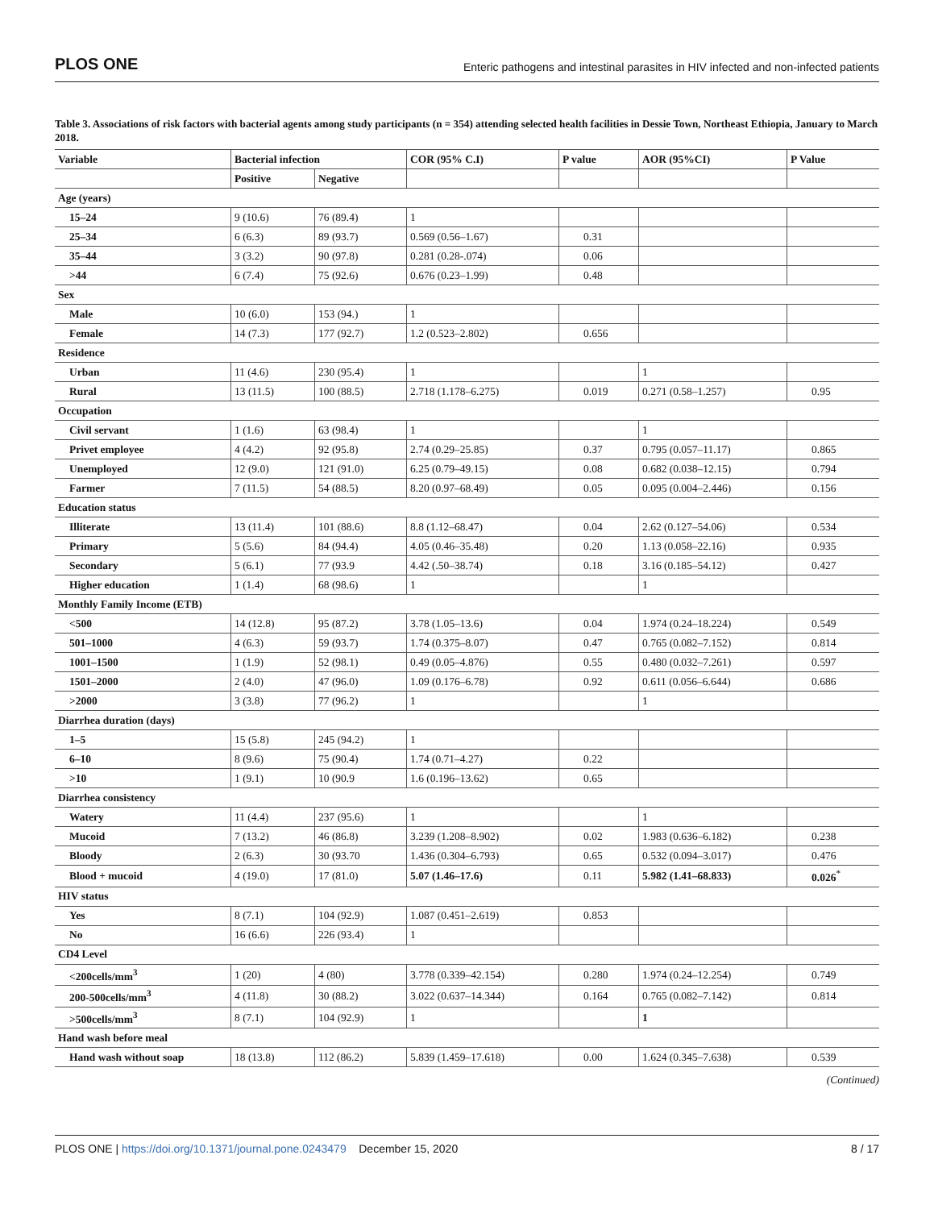PLOS ONE Enteric pathogens and intestinal parasites in HIV infected and non-infected patients
Table 3. Associations of risk factors with bacterial agents among study participants (n = 354) attending selected health facilities in Dessie Town, Northeast Ethiopia, January to March 2018.
| Variable | Bacterial infection | | COR (95% C.I) | P value | AOR (95%CI) | P Value |
| --- | --- | --- | --- | --- | --- | --- |
| | Positive | Negative | | | | |
| Age (years) | | | | | | |
| 15–24 | 9 (10.6) | 76 (89.4) | 1 | | | |
| 25–34 | 6 (6.3) | 89 (93.7) | 0.569 (0.56–1.67) | 0.31 | | |
| 35–44 | 3 (3.2) | 90 (97.8) | 0.281 (0.28-.074) | 0.06 | | |
| >44 | 6 (7.4) | 75 (92.6) | 0.676 (0.23–1.99) | 0.48 | | |
| Sex | | | | | | |
| Male | 10 (6.0) | 153 (94.) | 1 | | | |
| Female | 14 (7.3) | 177 (92.7) | 1.2 (0.523–2.802) | 0.656 | | |
| Residence | | | | | | |
| Urban | 11 (4.6) | 230 (95.4) | 1 | | 1 | |
| Rural | 13 (11.5) | 100 (88.5) | 2.718 (1.178–6.275) | 0.019 | 0.271 (0.58–1.257) | 0.95 |
| Occupation | | | | | | |
| Civil servant | 1 (1.6) | 63 (98.4) | 1 | | 1 | |
| Privet employee | 4 (4.2) | 92 (95.8) | 2.74 (0.29–25.85) | 0.37 | 0.795 (0.057–11.17) | 0.865 |
| Unemployed | 12 (9.0) | 121 (91.0) | 6.25 (0.79–49.15) | 0.08 | 0.682 (0.038–12.15) | 0.794 |
| Farmer | 7 (11.5) | 54 (88.5) | 8.20 (0.97–68.49) | 0.05 | 0.095 (0.004–2.446) | 0.156 |
| Education status | | | | | | |
| Illiterate | 13 (11.4) | 101 (88.6) | 8.8 (1.12–68.47) | 0.04 | 2.62 (0.127–54.06) | 0.534 |
| Primary | 5 (5.6) | 84 (94.4) | 4.05 (0.46–35.48) | 0.20 | 1.13 (0.058–22.16) | 0.935 |
| Secondary | 5 (6.1) | 77 (93.9 | 4.42 (.50–38.74) | 0.18 | 3.16 (0.185–54.12) | 0.427 |
| Higher education | 1 (1.4) | 68 (98.6) | 1 | | 1 | |
| Monthly Family Income (ETB) | | | | | | |
| <500 | 14 (12.8) | 95 (87.2) | 3.78 (1.05–13.6) | 0.04 | 1.974 (0.24–18.224) | 0.549 |
| 501–1000 | 4 (6.3) | 59 (93.7) | 1.74 (0.375–8.07) | 0.47 | 0.765 (0.082–7.152) | 0.814 |
| 1001–1500 | 1 (1.9) | 52 (98.1) | 0.49 (0.05–4.876) | 0.55 | 0.480 (0.032–7.261) | 0.597 |
| 1501–2000 | 2 (4.0) | 47 (96.0) | 1.09 (0.176–6.78) | 0.92 | 0.611 (0.056–6.644) | 0.686 |
| >2000 | 3 (3.8) | 77 (96.2) | 1 | | 1 | |
| Diarrhea duration (days) | | | | | | |
| 1–5 | 15 (5.8) | 245 (94.2) | 1 | | | |
| 6–10 | 8 (9.6) | 75 (90.4) | 1.74 (0.71–4.27) | 0.22 | | |
| >10 | 1 (9.1) | 10 (90.9 | 1.6 (0.196–13.62) | 0.65 | | |
| Diarrhea consistency | | | | | | |
| Watery | 11 (4.4) | 237 (95.6) | 1 | | 1 | |
| Mucoid | 7 (13.2) | 46 (86.8) | 3.239 (1.208–8.902) | 0.02 | 1.983 (0.636–6.182) | 0.238 |
| Bloody | 2 (6.3) | 30 (93.70 | 1.436 (0.304–6.793) | 0.65 | 0.532 (0.094–3.017) | 0.476 |
| Blood + mucoid | 4 (19.0) | 17 (81.0) | 5.07 (1.46–17.6) | 0.11 | 5.982 (1.41–68.833) | 0.026<sup>*</sup> |
| HIV status | | | | | | |
| Yes | 8 (7.1) | 104 (92.9) | 1.087 (0.451–2.619) | 0.853 | | |
| No | 16 (6.6) | 226 (93.4) | 1 | | | |
| CD4 Level | | | | | | |
| <200cells/mm<sup>3</sup> | 1 (20) | 4 (80) | 3.778 (0.339–42.154) | 0.280 | 1.974 (0.24–12.254) | 0.749 |
| 200-500cells/mm<sup>3</sup> | 4 (11.8) | 30 (88.2) | 3.022 (0.637–14.344) | 0.164 | 0.765 (0.082–7.142) | 0.814 |
| >500cells/mm<sup>3</sup> | 8 (7.1) | 104 (92.9) | 1 | | 1 | |
| Hand wash before meal | | | | | | |
| Hand wash without soap | 18 (13.8) | 112 (86.2) | 5.839 (1.459–17.618) | 0.00 | 1.624 (0.345–7.638) | 0.539 |
(Continued)
PLOS ONE | https://doi.org/10.1371/journal.pone.0243479 December 15, 2020 8 / 17